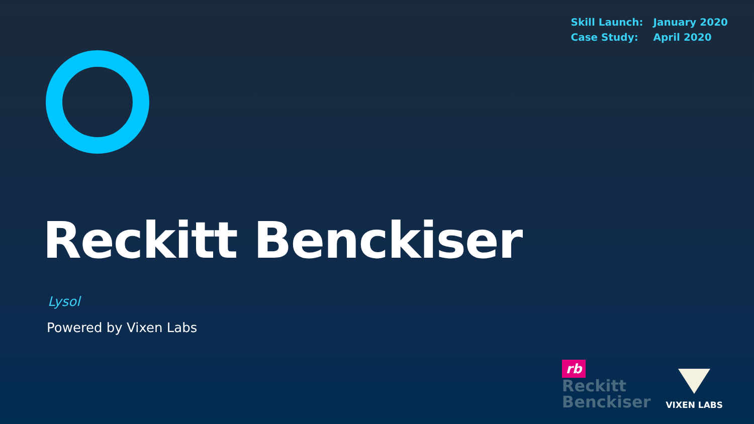| Skill Launch: | January 2020 |
| Case Study: | April 2020 |
Reckitt Benckiser
Lysol
Powered by Vixen Labs
rb
Reckitt
Benckiser
VIXEN LABS